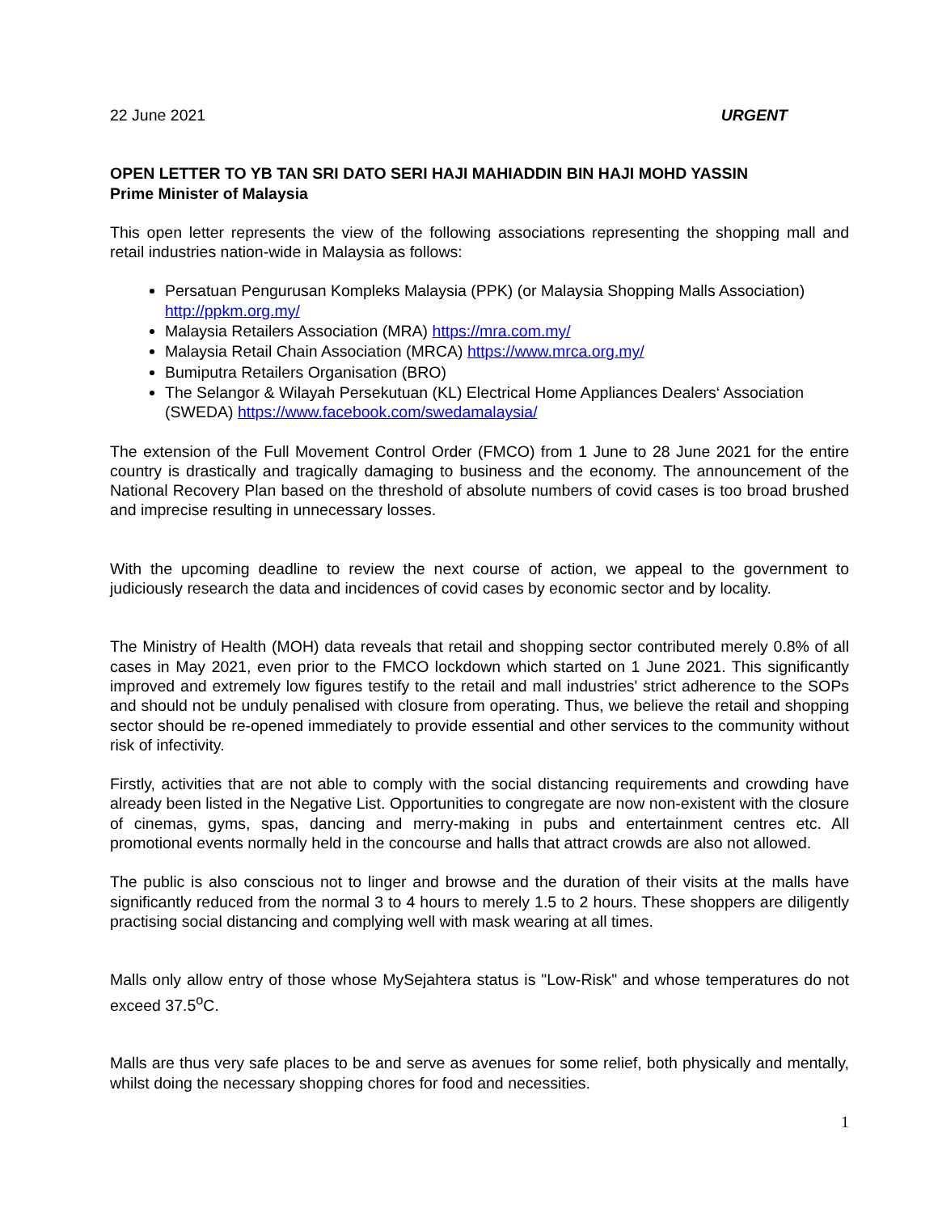22 June 2021 URGENT
OPEN LETTER TO YB TAN SRI DATO SERI HAJI MAHIADDIN BIN HAJI MOHD YASSIN
Prime Minister of Malaysia
This open letter represents the view of the following associations representing the shopping mall and retail industries nation-wide in Malaysia as follows:
Persatuan Pengurusan Kompleks Malaysia (PPK) (or Malaysia Shopping Malls Association) http://ppkm.org.my/
Malaysia Retailers Association (MRA) https://mra.com.my/
Malaysia Retail Chain Association (MRCA) https://www.mrca.org.my/
Bumiputra Retailers Organisation (BRO)
The Selangor & Wilayah Persekutuan (KL) Electrical Home Appliances Dealers‘ Association (SWEDA) https://www.facebook.com/swedamalaysia/
The extension of the Full Movement Control Order (FMCO) from 1 June to 28 June 2021 for the entire country is drastically and tragically damaging to business and the economy. The announcement of the National Recovery Plan based on the threshold of absolute numbers of covid cases is too broad brushed and imprecise resulting in unnecessary losses.
With the upcoming deadline to review the next course of action, we appeal to the government to judiciously research the data and incidences of covid cases by economic sector and by locality.
The Ministry of Health (MOH) data reveals that retail and shopping sector contributed merely 0.8% of all cases in May 2021, even prior to the FMCO lockdown which started on 1 June 2021. This significantly improved and extremely low figures testify to the retail and mall industries' strict adherence to the SOPs and should not be unduly penalised with closure from operating. Thus, we believe the retail and shopping sector should be re-opened immediately to provide essential and other services to the community without risk of infectivity.
Firstly, activities that are not able to comply with the social distancing requirements and crowding have already been listed in the Negative List. Opportunities to congregate are now non-existent with the closure of cinemas, gyms, spas, dancing and merry-making in pubs and entertainment centres etc. All promotional events normally held in the concourse and halls that attract crowds are also not allowed.
The public is also conscious not to linger and browse and the duration of their visits at the malls have significantly reduced from the normal 3 to 4 hours to merely 1.5 to 2 hours. These shoppers are diligently practising social distancing and complying well with mask wearing at all times.
Malls only allow entry of those whose MySejahtera status is "Low-Risk" and whose temperatures do not exceed 37.5<sup>o</sup>C.
Malls are thus very safe places to be and serve as avenues for some relief, both physically and mentally, whilst doing the necessary shopping chores for food and necessities.
1